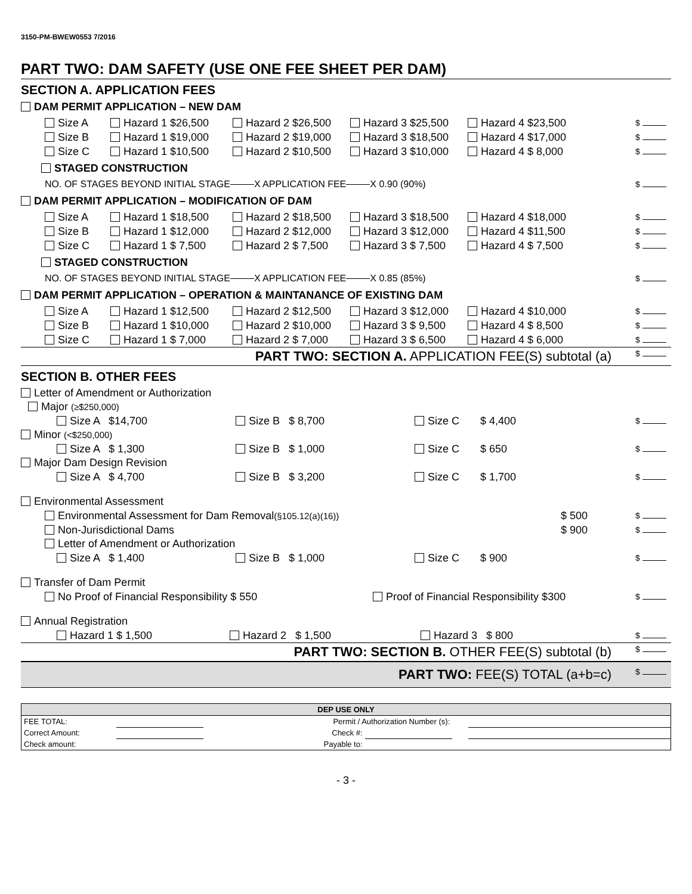3150-PM-BWEW0553 7/2016
PART TWO: DAM SAFETY (USE ONE FEE SHEET PER DAM)
SECTION A. APPLICATION FEES
DAM PERMIT APPLICATION – NEW DAM
Size A Hazard 1 $26,500 Hazard 2 $26,500 Hazard 3 $25,500 Hazard 4 $23,500 $
Size B Hazard 1 $19,000 Hazard 2 $19,000 Hazard 3 $18,500 Hazard 4 $17,000 $
Size C Hazard 1 $10,500 Hazard 2 $10,500 Hazard 3 $10,000 Hazard 4 $ 8,000 $
STAGED CONSTRUCTION
NO. OF STAGES BEYOND INITIAL STAGE X APPLICATION FEE X 0.90 (90%) $
DAM PERMIT APPLICATION – MODIFICATION OF DAM
Size A Hazard 1 $18,500 Hazard 2 $18,500 Hazard 3 $18,500 Hazard 4 $18,000 $
Size B Hazard 1 $12,000 Hazard 2 $12,000 Hazard 3 $12,000 Hazard 4 $11,500 $
Size C Hazard 1 $ 7,500 Hazard 2 $ 7,500 Hazard 3 $ 7,500 Hazard 4 $ 7,500 $
STAGED CONSTRUCTION
NO. OF STAGES BEYOND INITIAL STAGE X APPLICATION FEE X 0.85 (85%) $
DAM PERMIT APPLICATION – OPERATION & MAINTANANCE OF EXISTING DAM
Size A Hazard 1 $12,500 Hazard 2 $12,500 Hazard 3 $12,000 Hazard 4 $10,000 $
Size B Hazard 1 $10,000 Hazard 2 $10,000 Hazard 3 $ 9,500 Hazard 4 $ 8,500 $
Size C Hazard 1 $ 7,000 Hazard 2 $ 7,000 Hazard 3 $ 6,500 Hazard 4 $ 6,000 $
PART TWO: SECTION A. APPLICATION FEE(S) subtotal (a) $
SECTION B. OTHER FEES
Letter of Amendment or Authorization
Major (≥$250,000)
Size A $14,700 Size B $ 8,700 Size C $ 4,400 $
Minor (<$250,000)
Size A $ 1,300 Size B $ 1,000 Size C $ 650 $
Major Dam Design Revision
Size A $ 4,700 Size B $ 3,200 Size C $ 1,700 $
Environmental Assessment
Environmental Assessment for Dam Removal (§105.12(a)(16)) $ 500 $
Non-Jurisdictional Dams $ 900 $
Letter of Amendment or Authorization
Size A $ 1,400 Size B $ 1,000 Size C $ 900 $
Transfer of Dam Permit
No Proof of Financial Responsibility $ 550 Proof of Financial Responsibility $300 $
Annual Registration
Hazard 1 $ 1,500 Hazard 2 $ 1,500 Hazard 3 $ 800 $
PART TWO: SECTION B. OTHER FEE(S) subtotal (b) $
PART TWO: FEE(S) TOTAL (a+b=c) $
| DEP USE ONLY | | | | | |
| FEE TOTAL: | | Permit / Authorization Number (s): | | | |
| Correct Amount: | | Check #: | | | |
| Check amount: | | Payable to: | | | |
- 3 -